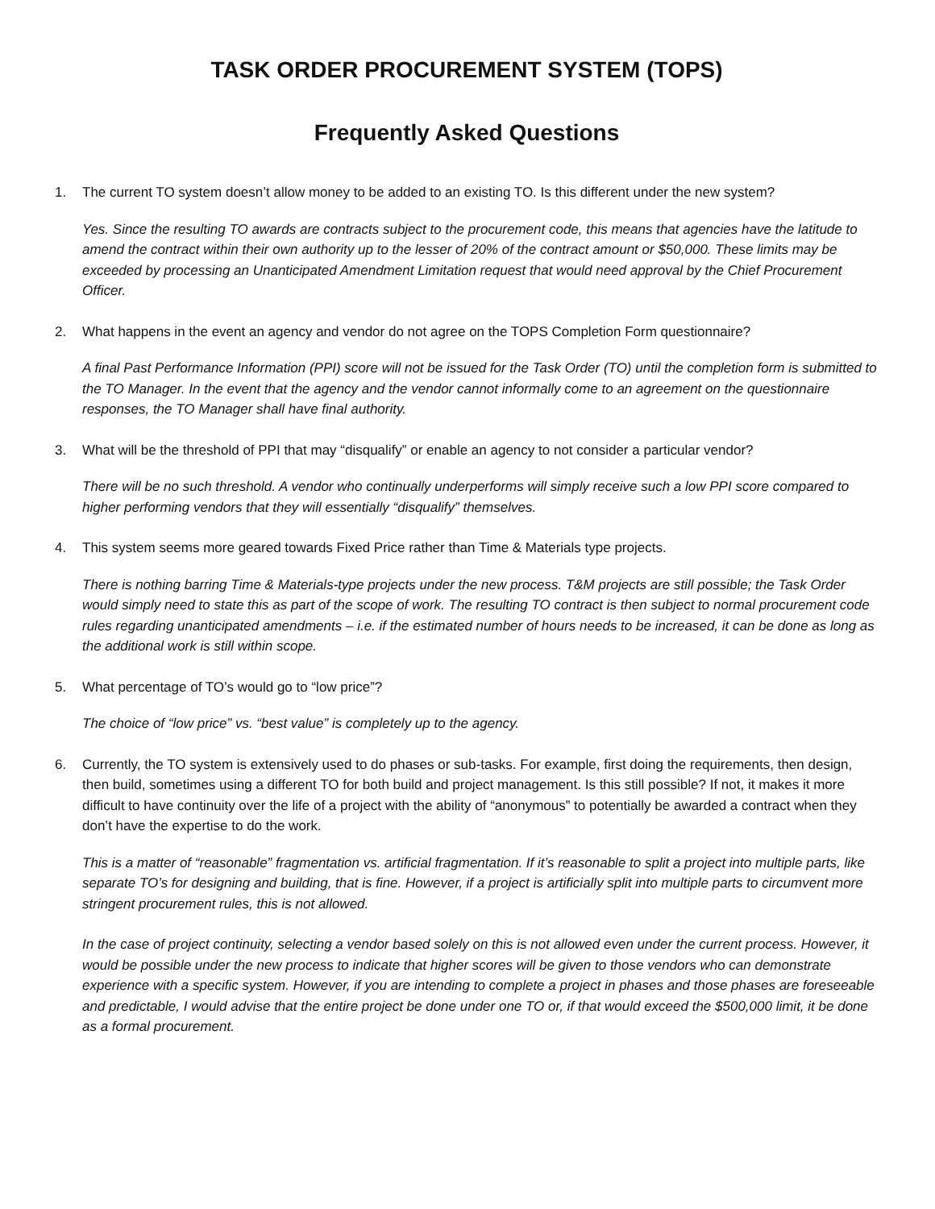TASK ORDER PROCUREMENT SYSTEM (TOPS)
Frequently Asked Questions
1. The current TO system doesn’t allow money to be added to an existing TO. Is this different under the new system?
Yes. Since the resulting TO awards are contracts subject to the procurement code, this means that agencies have the latitude to amend the contract within their own authority up to the lesser of 20% of the contract amount or $50,000. These limits may be exceeded by processing an Unanticipated Amendment Limitation request that would need approval by the Chief Procurement Officer.
2. What happens in the event an agency and vendor do not agree on the TOPS Completion Form questionnaire?
A final Past Performance Information (PPI) score will not be issued for the Task Order (TO) until the completion form is submitted to the TO Manager. In the event that the agency and the vendor cannot informally come to an agreement on the questionnaire responses, the TO Manager shall have final authority.
3. What will be the threshold of PPI that may “disqualify” or enable an agency to not consider a particular vendor?
There will be no such threshold. A vendor who continually underperforms will simply receive such a low PPI score compared to higher performing vendors that they will essentially “disqualify” themselves.
4. This system seems more geared towards Fixed Price rather than Time & Materials type projects.
There is nothing barring Time & Materials-type projects under the new process. T&M projects are still possible; the Task Order would simply need to state this as part of the scope of work. The resulting TO contract is then subject to normal procurement code rules regarding unanticipated amendments – i.e. if the estimated number of hours needs to be increased, it can be done as long as the additional work is still within scope.
5. What percentage of TO’s would go to “low price”?
The choice of “low price” vs. “best value” is completely up to the agency.
6. Currently, the TO system is extensively used to do phases or sub-tasks. For example, first doing the requirements, then design, then build, sometimes using a different TO for both build and project management. Is this still possible? If not, it makes it more difficult to have continuity over the life of a project with the ability of “anonymous” to potentially be awarded a contract when they don’t have the expertise to do the work.
This is a matter of “reasonable” fragmentation vs. artificial fragmentation. If it’s reasonable to split a project into multiple parts, like separate TO’s for designing and building, that is fine. However, if a project is artificially split into multiple parts to circumvent more stringent procurement rules, this is not allowed.
In the case of project continuity, selecting a vendor based solely on this is not allowed even under the current process. However, it would be possible under the new process to indicate that higher scores will be given to those vendors who can demonstrate experience with a specific system. However, if you are intending to complete a project in phases and those phases are foreseeable and predictable, I would advise that the entire project be done under one TO or, if that would exceed the $500,000 limit, it be done as a formal procurement.